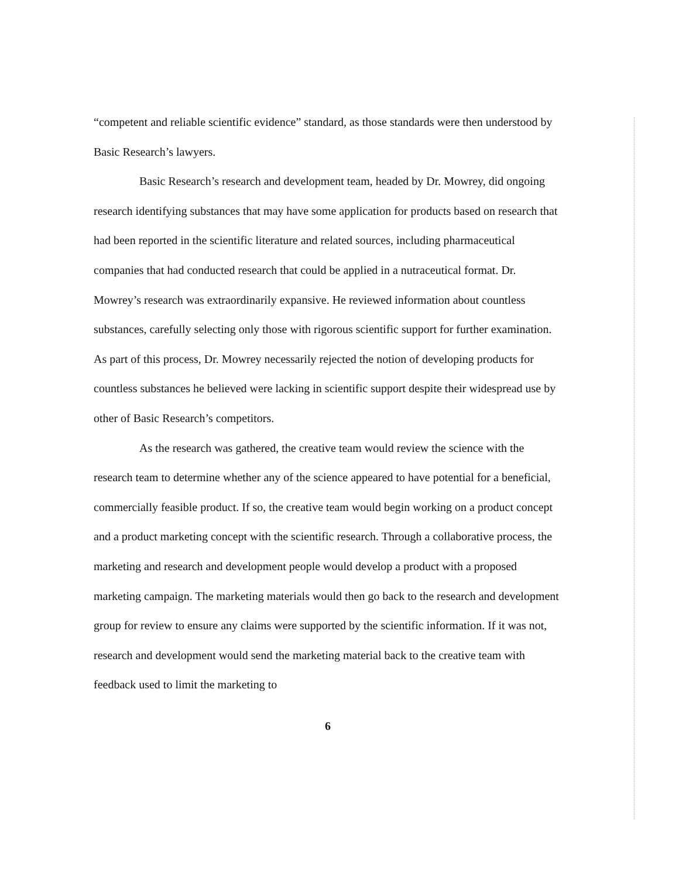“competent and reliable scientific evidence” standard, as those standards were then understood by Basic Research’s lawyers.
Basic Research’s research and development team, headed by Dr. Mowrey, did ongoing research identifying substances that may have some application for products based on research that had been reported in the scientific literature and related sources, including pharmaceutical companies that had conducted research that could be applied in a nutraceutical format. Dr. Mowrey’s research was extraordinarily expansive. He reviewed information about countless substances, carefully selecting only those with rigorous scientific support for further examination. As part of this process, Dr. Mowrey necessarily rejected the notion of developing products for countless substances he believed were lacking in scientific support despite their widespread use by other of Basic Research’s competitors.
As the research was gathered, the creative team would review the science with the research team to determine whether any of the science appeared to have potential for a beneficial, commercially feasible product. If so, the creative team would begin working on a product concept and a product marketing concept with the scientific research. Through a collaborative process, the marketing and research and development people would develop a product with a proposed marketing campaign. The marketing materials would then go back to the research and development group for review to ensure any claims were supported by the scientific information. If it was not, research and development would send the marketing material back to the creative team with feedback used to limit the marketing to
6